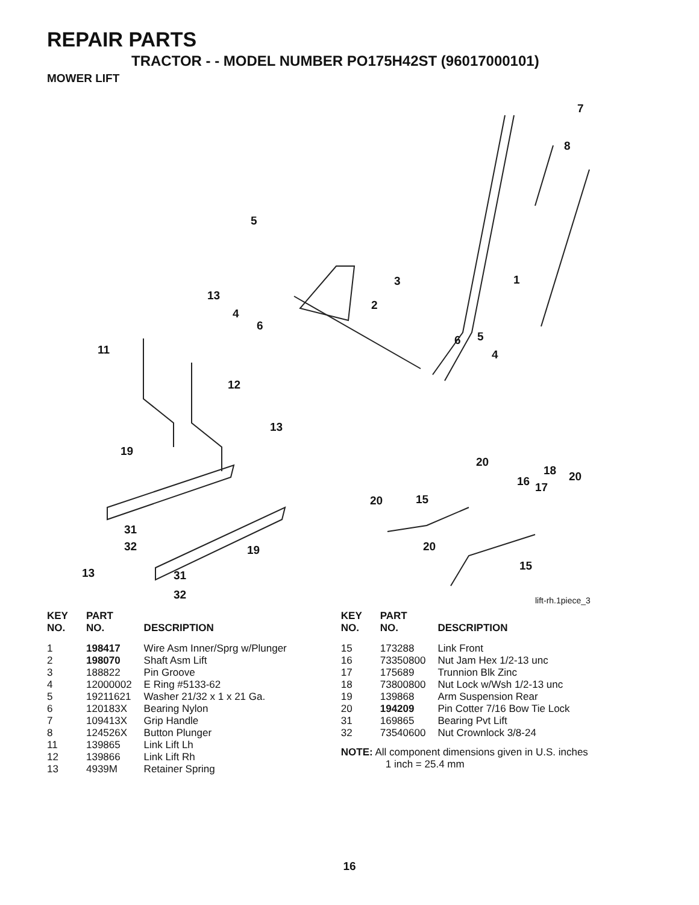REPAIR PARTS
TRACTOR - - MODEL NUMBER PO175H42ST (96017000101)
MOWER LIFT
7
8
5
1 3
13
2
4
6
6 5
4 11
12
13
19
20
18 20 16 17
20 15
31
32 19 20
15
13 31
32 lift-rh.1piece_3
| KEY NO. | PART NO. | DESCRIPTION |
| --- | --- | --- |
| 1 | 198417 | Wire Asm Inner/Sprg w/Plunger |
| 2 | 198070 | Shaft Asm Lift |
| 3 | 188822 | Pin Groove |
| 4 | 12000002 | E Ring #5133-62 |
| 5 | 19211621 | Washer 21/32 x 1 x 21 Ga. |
| 6 | 120183X | Bearing Nylon |
| 7 | 109413X | Grip Handle |
| 8 | 124526X | Button Plunger |
| 11 | 139865 | Link Lift Lh |
| 12 | 139866 | Link Lift Rh |
| 13 | 4939M | Retainer Spring |
| KEY NO. | PART NO. | DESCRIPTION |
| --- | --- | --- |
| 15 | 173288 | Link Front |
| 16 | 73350800 | Nut Jam Hex 1/2-13 unc |
| 17 | 175689 | Trunnion Blk Zinc |
| 18 | 73800800 | Nut Lock w/Wsh 1/2-13 unc |
| 19 | 139868 | Arm Suspension Rear |
| 20 | 194209 | Pin Cotter 7/16 Bow Tie Lock |
| 31 | 169865 | Bearing Pvt Lift |
| 32 | 73540600 | Nut Crownlock 3/8-24 |
NOTE: All component dimensions given in U.S. inches
1 inch = 25.4 mm
16